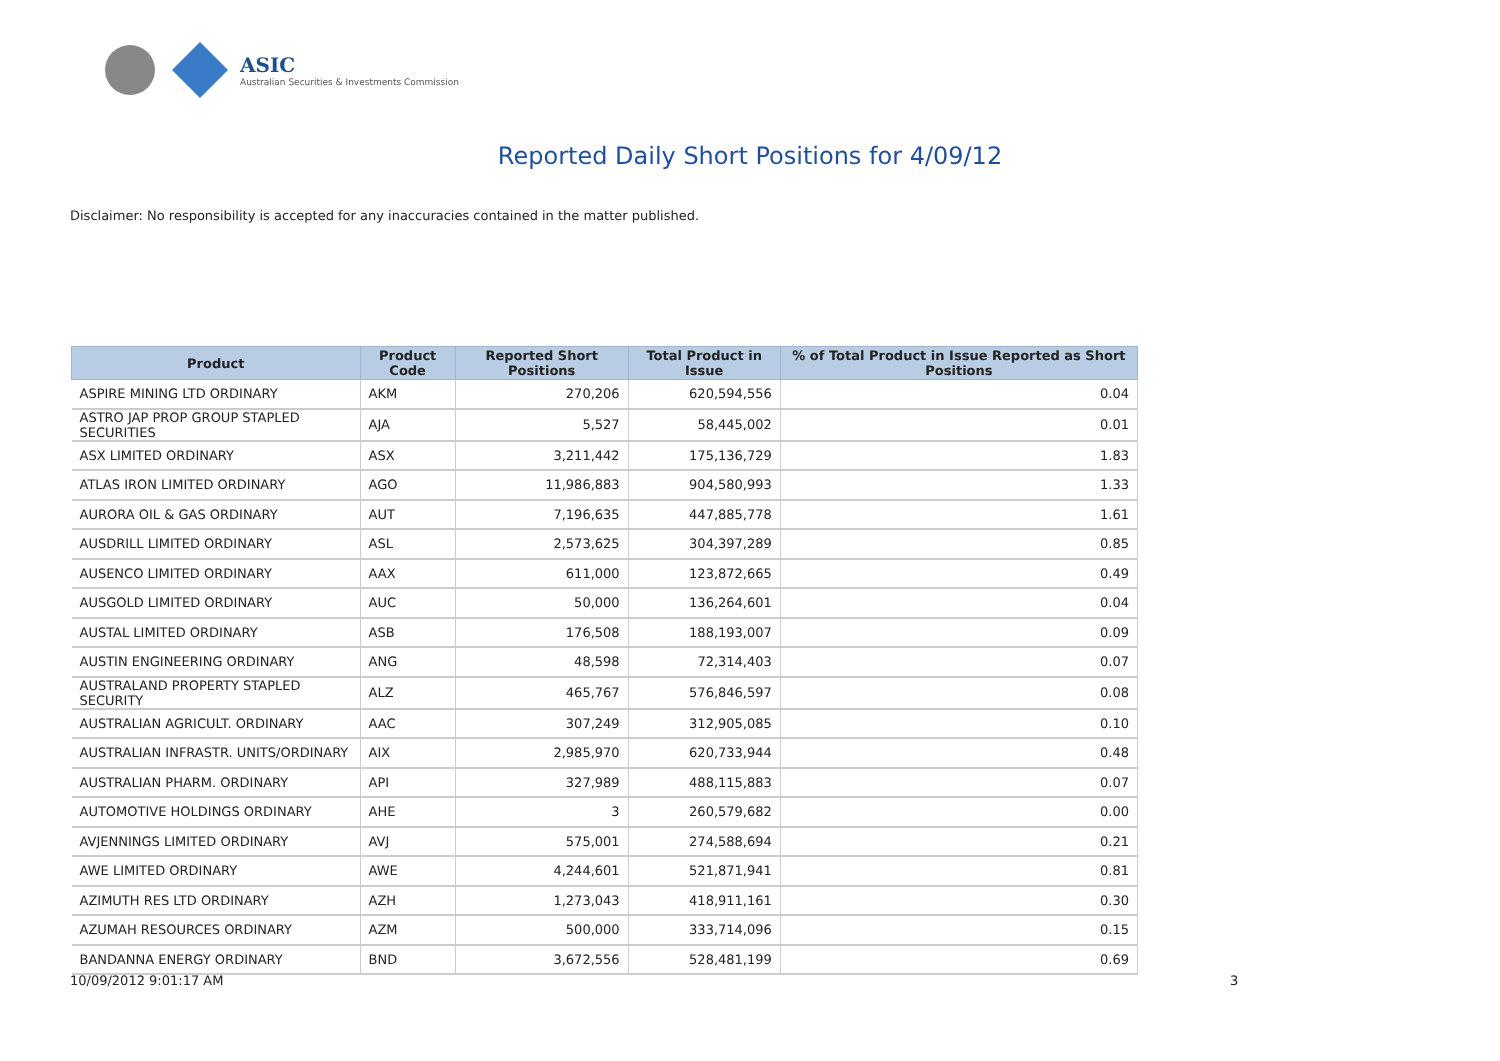ASIC
Australian Securities & Investments Commission
Reported Daily Short Positions for 4/09/12
Disclaimer: No responsibility is accepted for any inaccuracies contained in the matter published.
| Product | Product Code | Reported Short Positions | Total Product in Issue | % of Total Product in Issue Reported as Short Positions |
| --- | --- | --- | --- | --- |
| ASPIRE MINING LTD ORDINARY | AKM | 270,206 | 620,594,556 | 0.04 |
| ASTRO JAP PROP GROUP STAPLED SECURITIES | AJA | 5,527 | 58,445,002 | 0.01 |
| ASX LIMITED ORDINARY | ASX | 3,211,442 | 175,136,729 | 1.83 |
| ATLAS IRON LIMITED ORDINARY | AGO | 11,986,883 | 904,580,993 | 1.33 |
| AURORA OIL & GAS ORDINARY | AUT | 7,196,635 | 447,885,778 | 1.61 |
| AUSDRILL LIMITED ORDINARY | ASL | 2,573,625 | 304,397,289 | 0.85 |
| AUSENCO LIMITED ORDINARY | AAX | 611,000 | 123,872,665 | 0.49 |
| AUSGOLD LIMITED ORDINARY | AUC | 50,000 | 136,264,601 | 0.04 |
| AUSTAL LIMITED ORDINARY | ASB | 176,508 | 188,193,007 | 0.09 |
| AUSTIN ENGINEERING ORDINARY | ANG | 48,598 | 72,314,403 | 0.07 |
| AUSTRALAND PROPERTY STAPLED SECURITY | ALZ | 465,767 | 576,846,597 | 0.08 |
| AUSTRALIAN AGRICULT. ORDINARY | AAC | 307,249 | 312,905,085 | 0.10 |
| AUSTRALIAN INFRASTR. UNITS/ORDINARY | AIX | 2,985,970 | 620,733,944 | 0.48 |
| AUSTRALIAN PHARM. ORDINARY | API | 327,989 | 488,115,883 | 0.07 |
| AUTOMOTIVE HOLDINGS ORDINARY | AHE | 3 | 260,579,682 | 0.00 |
| AVJENNINGS LIMITED ORDINARY | AVJ | 575,001 | 274,588,694 | 0.21 |
| AWE LIMITED ORDINARY | AWE | 4,244,601 | 521,871,941 | 0.81 |
| AZIMUTH RES LTD ORDINARY | AZH | 1,273,043 | 418,911,161 | 0.30 |
| AZUMAH RESOURCES ORDINARY | AZM | 500,000 | 333,714,096 | 0.15 |
| BANDANNA ENERGY ORDINARY | BND | 3,672,556 | 528,481,199 | 0.69 |
10/09/2012 9:01:17 AM 3